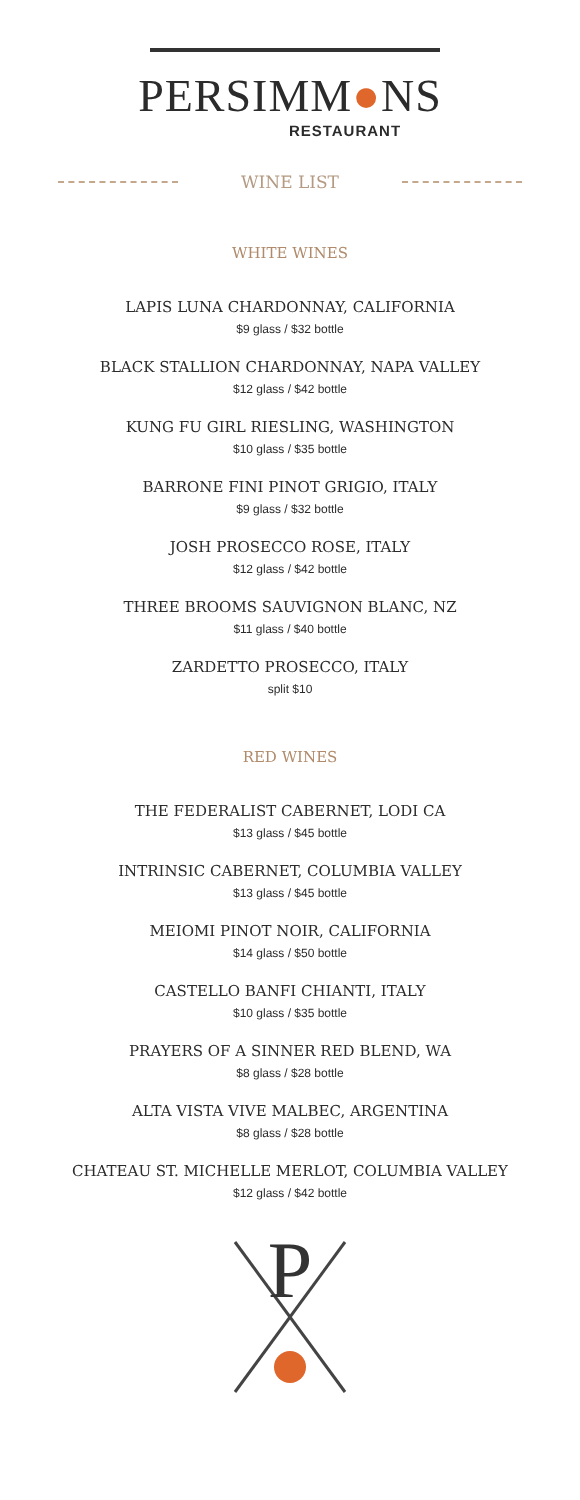PERSIMM●NS
RESTAURANT
WINE LIST
WHITE WINES
LAPIS LUNA CHARDONNAY, CALIFORNIA
$9 glass / $32 bottle
BLACK STALLION CHARDONNAY, NAPA VALLEY
$12 glass / $42 bottle
KUNG FU GIRL RIESLING, WASHINGTON
$10 glass / $35 bottle
BARRONE FINI PINOT GRIGIO, ITALY
$9 glass / $32 bottle
JOSH PROSECCO ROSE, ITALY
$12 glass / $42 bottle
THREE BROOMS SAUVIGNON BLANC, NZ
$11 glass / $40 bottle
ZARDETTO PROSECCO, ITALY
split $10
RED WINES
THE FEDERALIST CABERNET, LODI CA
$13 glass / $45 bottle
INTRINSIC CABERNET, COLUMBIA VALLEY
$13 glass / $45 bottle
MEIOMI PINOT NOIR, CALIFORNIA
$14 glass / $50 bottle
CASTELLO BANFI CHIANTI, ITALY
$10 glass / $35 bottle
PRAYERS OF A SINNER RED BLEND, WA
$8 glass / $28 bottle
ALTA VISTA VIVE MALBEC, ARGENTINA
$8 glass / $28 bottle
CHATEAU ST. MICHELLE MERLOT, COLUMBIA VALLEY
$12 glass / $42 bottle
P